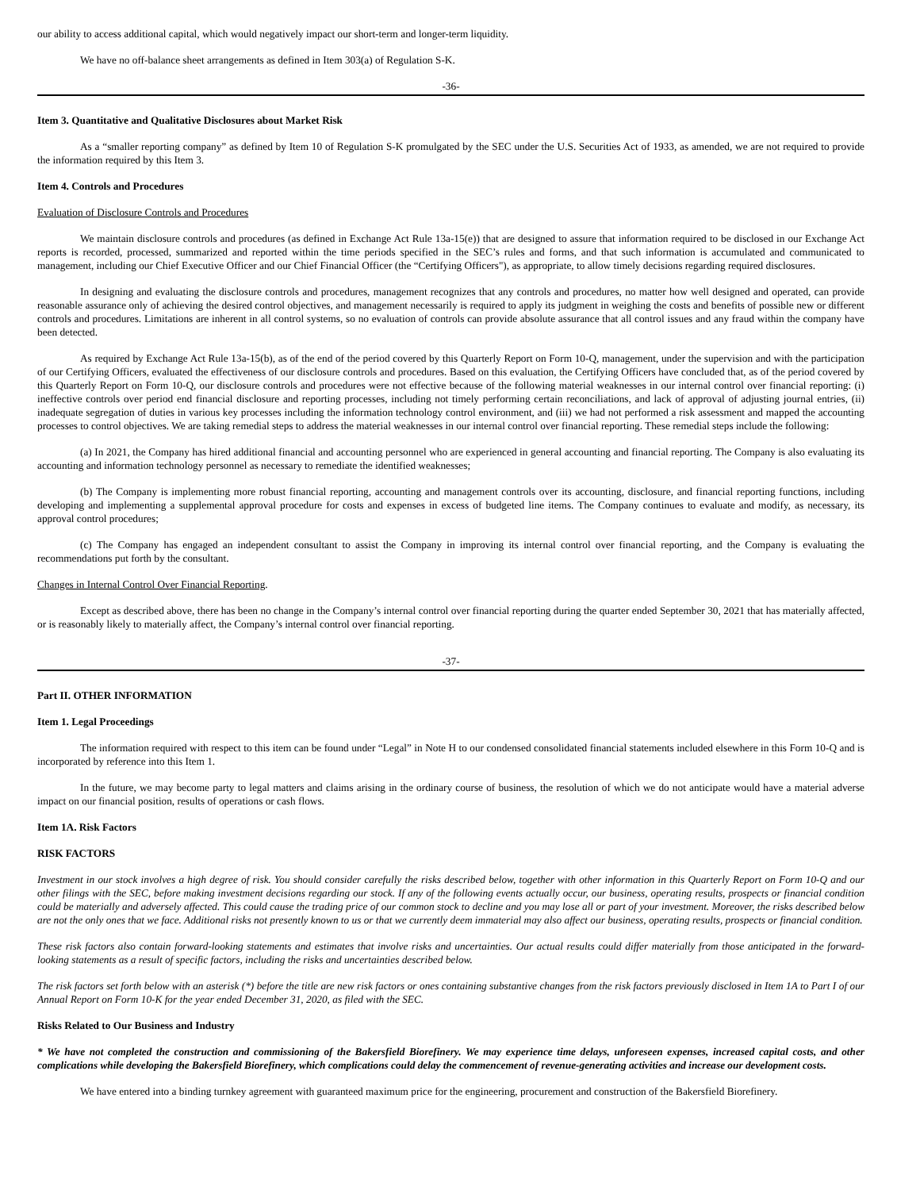our ability to access additional capital, which would negatively impact our short-term and longer-term liquidity.
We have no off-balance sheet arrangements as defined in Item 303(a) of Regulation S-K.
-36-
Item 3. Quantitative and Qualitative Disclosures about Market Risk
As a “smaller reporting company” as defined by Item 10 of Regulation S-K promulgated by the SEC under the U.S. Securities Act of 1933, as amended, we are not required to provide the information required by this Item 3.
Item 4. Controls and Procedures
Evaluation of Disclosure Controls and Procedures
We maintain disclosure controls and procedures (as defined in Exchange Act Rule 13a-15(e)) that are designed to assure that information required to be disclosed in our Exchange Act reports is recorded, processed, summarized and reported within the time periods specified in the SEC’s rules and forms, and that such information is accumulated and communicated to management, including our Chief Executive Officer and our Chief Financial Officer (the “Certifying Officers"), as appropriate, to allow timely decisions regarding required disclosures.
In designing and evaluating the disclosure controls and procedures, management recognizes that any controls and procedures, no matter how well designed and operated, can provide reasonable assurance only of achieving the desired control objectives, and management necessarily is required to apply its judgment in weighing the costs and benefits of possible new or different controls and procedures. Limitations are inherent in all control systems, so no evaluation of controls can provide absolute assurance that all control issues and any fraud within the company have been detected.
As required by Exchange Act Rule 13a-15(b), as of the end of the period covered by this Quarterly Report on Form 10-Q, management, under the supervision and with the participation of our Certifying Officers, evaluated the effectiveness of our disclosure controls and procedures. Based on this evaluation, the Certifying Officers have concluded that, as of the period covered by this Quarterly Report on Form 10-Q, our disclosure controls and procedures were not effective because of the following material weaknesses in our internal control over financial reporting: (i) ineffective controls over period end financial disclosure and reporting processes, including not timely performing certain reconciliations, and lack of approval of adjusting journal entries, (ii) inadequate segregation of duties in various key processes including the information technology control environment, and (iii) we had not performed a risk assessment and mapped the accounting processes to control objectives. We are taking remedial steps to address the material weaknesses in our internal control over financial reporting. These remedial steps include the following:
(a) In 2021, the Company has hired additional financial and accounting personnel who are experienced in general accounting and financial reporting. The Company is also evaluating its accounting and information technology personnel as necessary to remediate the identified weaknesses;
(b) The Company is implementing more robust financial reporting, accounting and management controls over its accounting, disclosure, and financial reporting functions, including developing and implementing a supplemental approval procedure for costs and expenses in excess of budgeted line items. The Company continues to evaluate and modify, as necessary, its approval control procedures;
(c) The Company has engaged an independent consultant to assist the Company in improving its internal control over financial reporting, and the Company is evaluating the recommendations put forth by the consultant.
Changes in Internal Control Over Financial Reporting.
Except as described above, there has been no change in the Company’s internal control over financial reporting during the quarter ended September 30, 2021 that has materially affected, or is reasonably likely to materially affect, the Company’s internal control over financial reporting.
-37-
Part II. OTHER INFORMATION
Item 1. Legal Proceedings
The information required with respect to this item can be found under “Legal” in Note H to our condensed consolidated financial statements included elsewhere in this Form 10-Q and is incorporated by reference into this Item 1.
In the future, we may become party to legal matters and claims arising in the ordinary course of business, the resolution of which we do not anticipate would have a material adverse impact on our financial position, results of operations or cash flows.
Item 1A. Risk Factors
RISK FACTORS
Investment in our stock involves a high degree of risk. You should consider carefully the risks described below, together with other information in this Quarterly Report on Form 10-Q and our other filings with the SEC, before making investment decisions regarding our stock. If any of the following events actually occur, our business, operating results, prospects or financial condition could be materially and adversely affected. This could cause the trading price of our common stock to decline and you may lose all or part of your investment. Moreover, the risks described below are not the only ones that we face. Additional risks not presently known to us or that we currently deem immaterial may also affect our business, operating results, prospects or financial condition.
These risk factors also contain forward-looking statements and estimates that involve risks and uncertainties. Our actual results could differ materially from those anticipated in the forward-looking statements as a result of specific factors, including the risks and uncertainties described below.
The risk factors set forth below with an asterisk (*) before the title are new risk factors or ones containing substantive changes from the risk factors previously disclosed in Item 1A to Part I of our Annual Report on Form 10-K for the year ended December 31, 2020, as filed with the SEC.
Risks Related to Our Business and Industry
* We have not completed the construction and commissioning of the Bakersfield Biorefinery. We may experience time delays, unforeseen expenses, increased capital costs, and other complications while developing the Bakersfield Biorefinery, which complications could delay the commencement of revenue-generating activities and increase our development costs.
We have entered into a binding turnkey agreement with guaranteed maximum price for the engineering, procurement and construction of the Bakersfield Biorefinery.